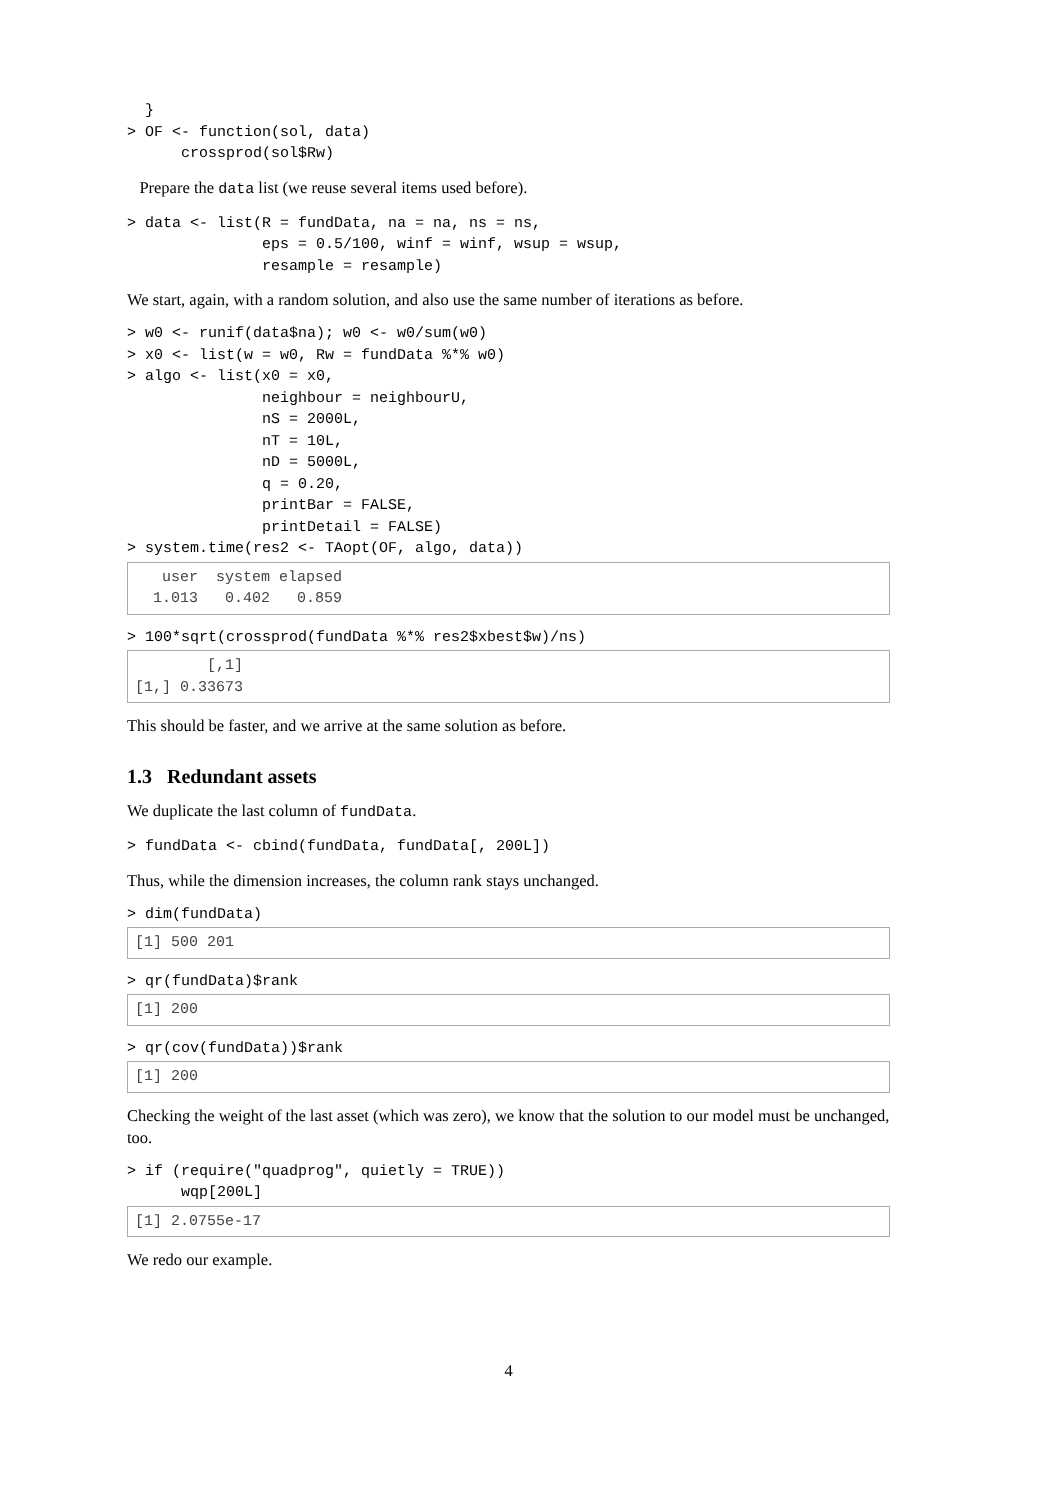}
> OF <- function(sol, data)
      crossprod(sol$Rw)
Prepare the data list (we reuse several items used before).
> data <- list(R = fundData, na = na, ns = ns,
               eps = 0.5/100, winf = winf, wsup = wsup,
               resample = resample)
We start, again, with a random solution, and also use the same number of iterations as before.
> w0 <- runif(data$na); w0 <- w0/sum(w0)
> x0 <- list(w = w0, Rw = fundData %*% w0)
> algo <- list(x0 = x0,
               neighbour = neighbourU,
               nS = 2000L,
               nT = 10L,
               nD = 5000L,
               q = 0.20,
               printBar = FALSE,
               printDetail = FALSE)
> system.time(res2 <- TAopt(OF, algo, data))
   user  system elapsed
  1.013   0.402   0.859 
> 100*sqrt(crossprod(fundData %*% res2$xbest$w)/ns)
        [,1]
[1,] 0.33673
This should be faster, and we arrive at the same solution as before.
1.3 Redundant assets
We duplicate the last column of fundData.
> fundData <- cbind(fundData, fundData[, 200L])
Thus, while the dimension increases, the column rank stays unchanged.
> dim(fundData)
[1] 500 201
> qr(fundData)$rank
[1] 200
> qr(cov(fundData))$rank
[1] 200
Checking the weight of the last asset (which was zero), we know that the solution to our model must be unchanged, too.
> if (require("quadprog", quietly = TRUE))
      wqp[200L]
[1] 2.0755e-17
We redo our example.
4